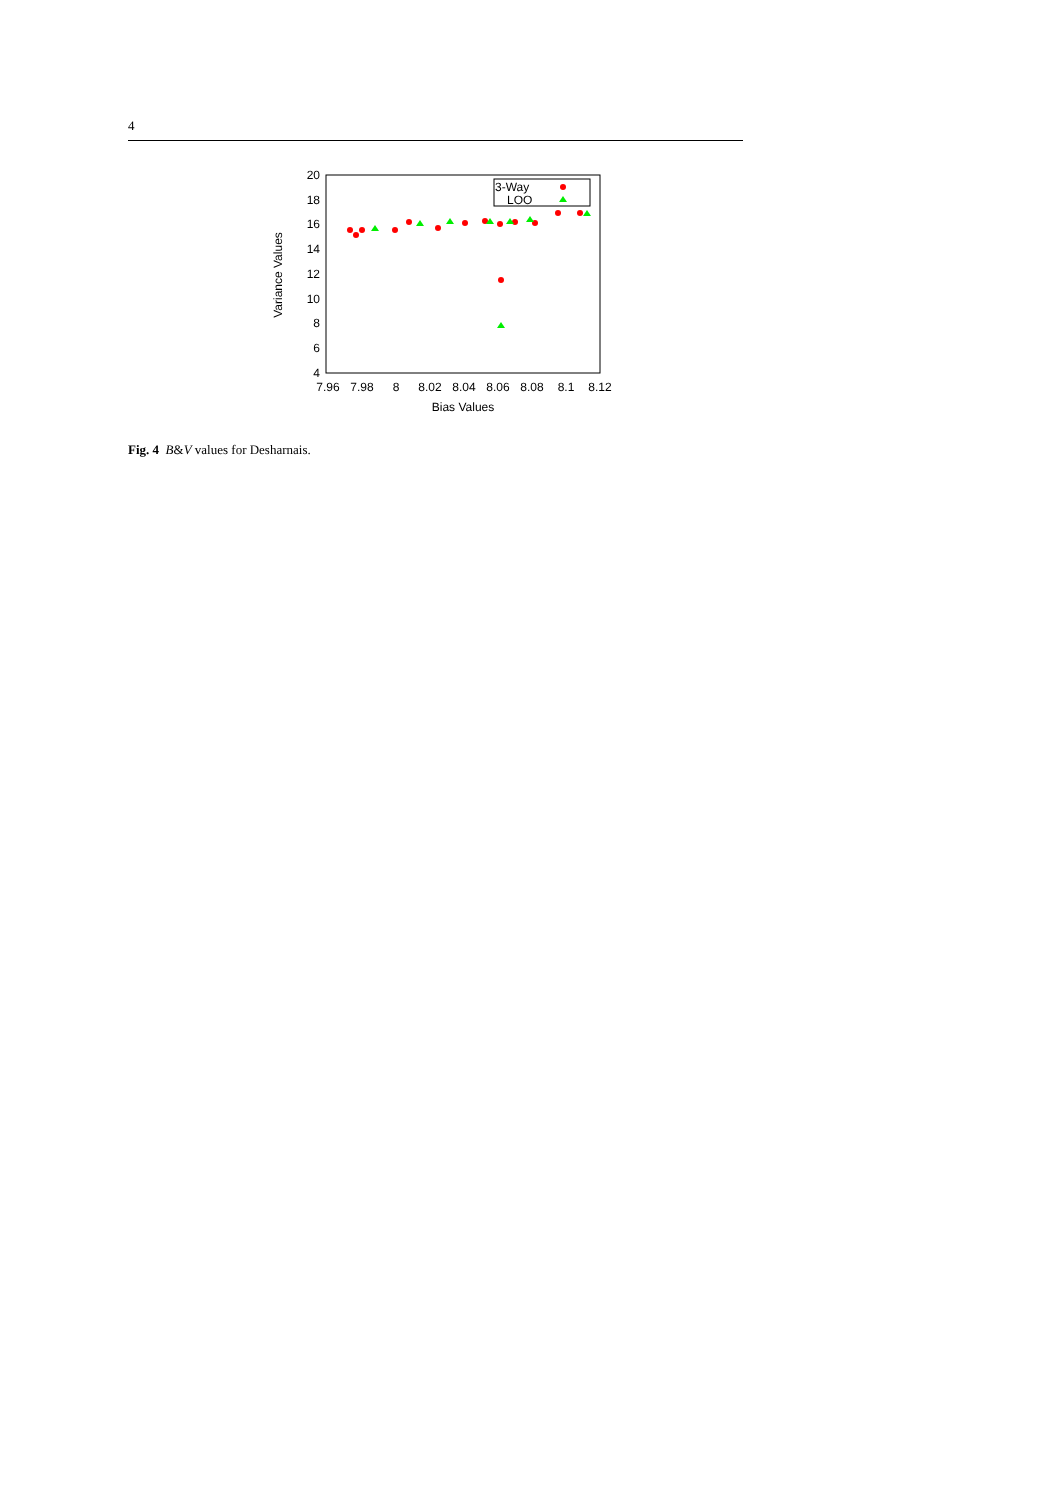4
20
18
16
14
12
10
8
6
4
7.96
7.98
8
8.02
8.04
8.06
8.08
8.1
8.12
Bias Values
Variance Values
3-Way
LOO
Fig. 4 B&V values for Desharnais.